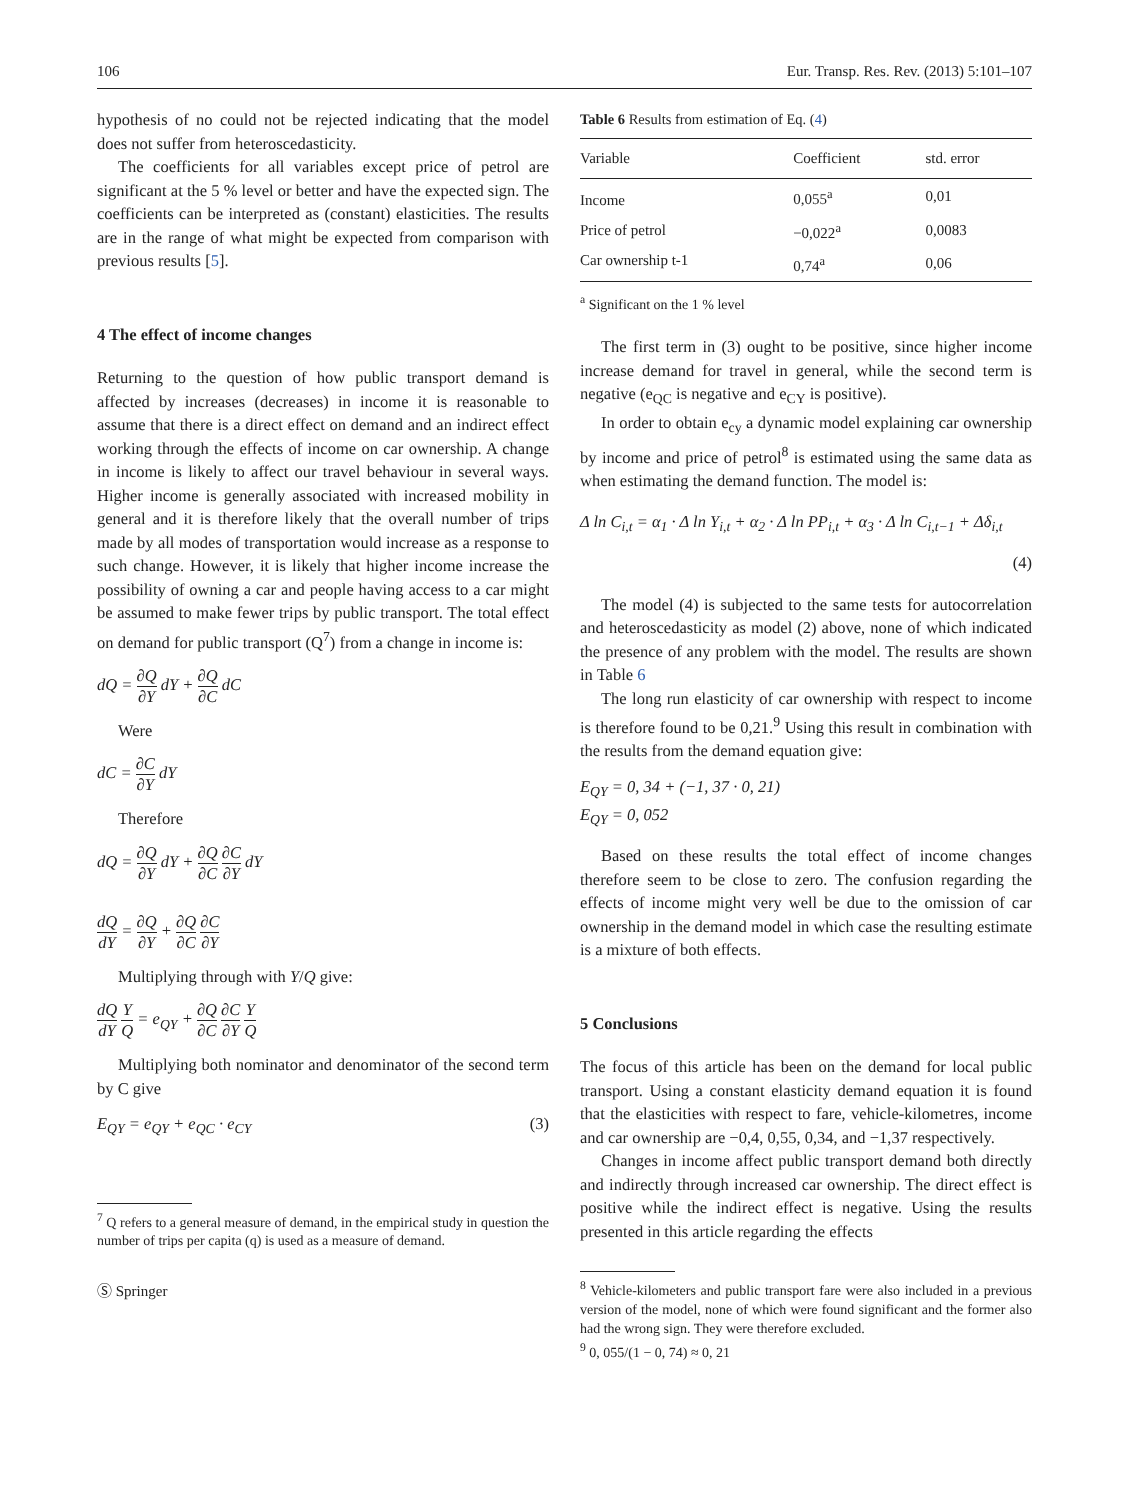106 Eur. Transp. Res. Rev. (2013) 5:101–107
hypothesis of no could not be rejected indicating that the model does not suffer from heteroscedasticity.
The coefficients for all variables except price of petrol are significant at the 5 % level or better and have the expected sign. The coefficients can be interpreted as (constant) elasticities. The results are in the range of what might be expected from comparison with previous results [5].
4 The effect of income changes
Returning to the question of how public transport demand is affected by increases (decreases) in income it is reasonable to assume that there is a direct effect on demand and an indirect effect working through the effects of income on car ownership. A change in income is likely to affect our travel behaviour in several ways. Higher income is generally associated with increased mobility in general and it is therefore likely that the overall number of trips made by all modes of transportation would increase as a response to such change. However, it is likely that higher income increase the possibility of owning a car and people having access to a car might be assumed to make fewer trips by public transport. The total effect on demand for public transport (Q<sup>7</sup>) from a change in income is:
dQ = ∂Q ∂Y dY + ∂Q ∂C dC
Were
dC = ∂C ∂Y dY
Therefore
dQ = ∂Q ∂Y dY + ∂Q ∂C ∂C ∂Y dY
dQ dY = ∂Q ∂Y + ∂Q ∂C ∂C ∂Y
Multiplying through with Y/Q give:
dQ dY Y Q = e<sub>QY</sub> + ∂Q ∂C ∂C ∂Y Y Q
Multiplying both nominator and denominator of the second term by C give
E<sub>QY</sub> = e<sub>QY</sub> + e<sub>QC</sub> · e<sub>CY</sub> (3)
<sup>7</sup> Q refers to a general measure of demand, in the empirical study in question the number of trips per capita (q) is used as a measure of demand.
Ⓢ Springer
Table 6 Results from estimation of Eq. (4)
| Variable | Coefficient | std. error |
| --- | --- | --- |
| Income | 0,055<sup>a</sup> | 0,01 |
| Price of petrol | −0,022<sup>a</sup> | 0,0083 |
| Car ownership t-1 | 0,74<sup>a</sup> | 0,06 |
<sup>a</sup> Significant on the 1 % level
The first term in (3) ought to be positive, since higher income increase demand for travel in general, while the second term is negative (e<sub>QC</sub> is negative and e<sub>CY</sub> is positive).
In order to obtain e<sub>cy</sub> a dynamic model explaining car ownership by income and price of petrol<sup>8</sup> is estimated using the same data as when estimating the demand function. The model is:
Δ ln C<sub>i,t</sub> = α<sub>1</sub> · Δ ln Y<sub>i,t</sub> + α<sub>2</sub> · Δ ln PP<sub>i,t</sub> + α<sub>3</sub> · Δ ln C<sub>i,t−1</sub> + Δδ<sub>i,t</sub>
(4)
The model (4) is subjected to the same tests for autocorrelation and heteroscedasticity as model (2) above, none of which indicated the presence of any problem with the model. The results are shown in Table 6
The long run elasticity of car ownership with respect to income is therefore found to be 0,21.<sup>9</sup> Using this result in combination with the results from the demand equation give:
E<sub>QY</sub> = 0, 34 + (−1, 37 · 0, 21)
E<sub>QY</sub> = 0, 052
Based on these results the total effect of income changes therefore seem to be close to zero. The confusion regarding the effects of income might very well be due to the omission of car ownership in the demand model in which case the resulting estimate is a mixture of both effects.
5 Conclusions
The focus of this article has been on the demand for local public transport. Using a constant elasticity demand equation it is found that the elasticities with respect to fare, vehicle-kilometres, income and car ownership are −0,4, 0,55, 0,34, and −1,37 respectively.
Changes in income affect public transport demand both directly and indirectly through increased car ownership. The direct effect is positive while the indirect effect is negative. Using the results presented in this article regarding the effects
<sup>8</sup> Vehicle-kilometers and public transport fare were also included in a previous version of the model, none of which were found significant and the former also had the wrong sign. They were therefore excluded.
<sup>9</sup> 0, 055/(1 − 0, 74) ≈ 0, 21